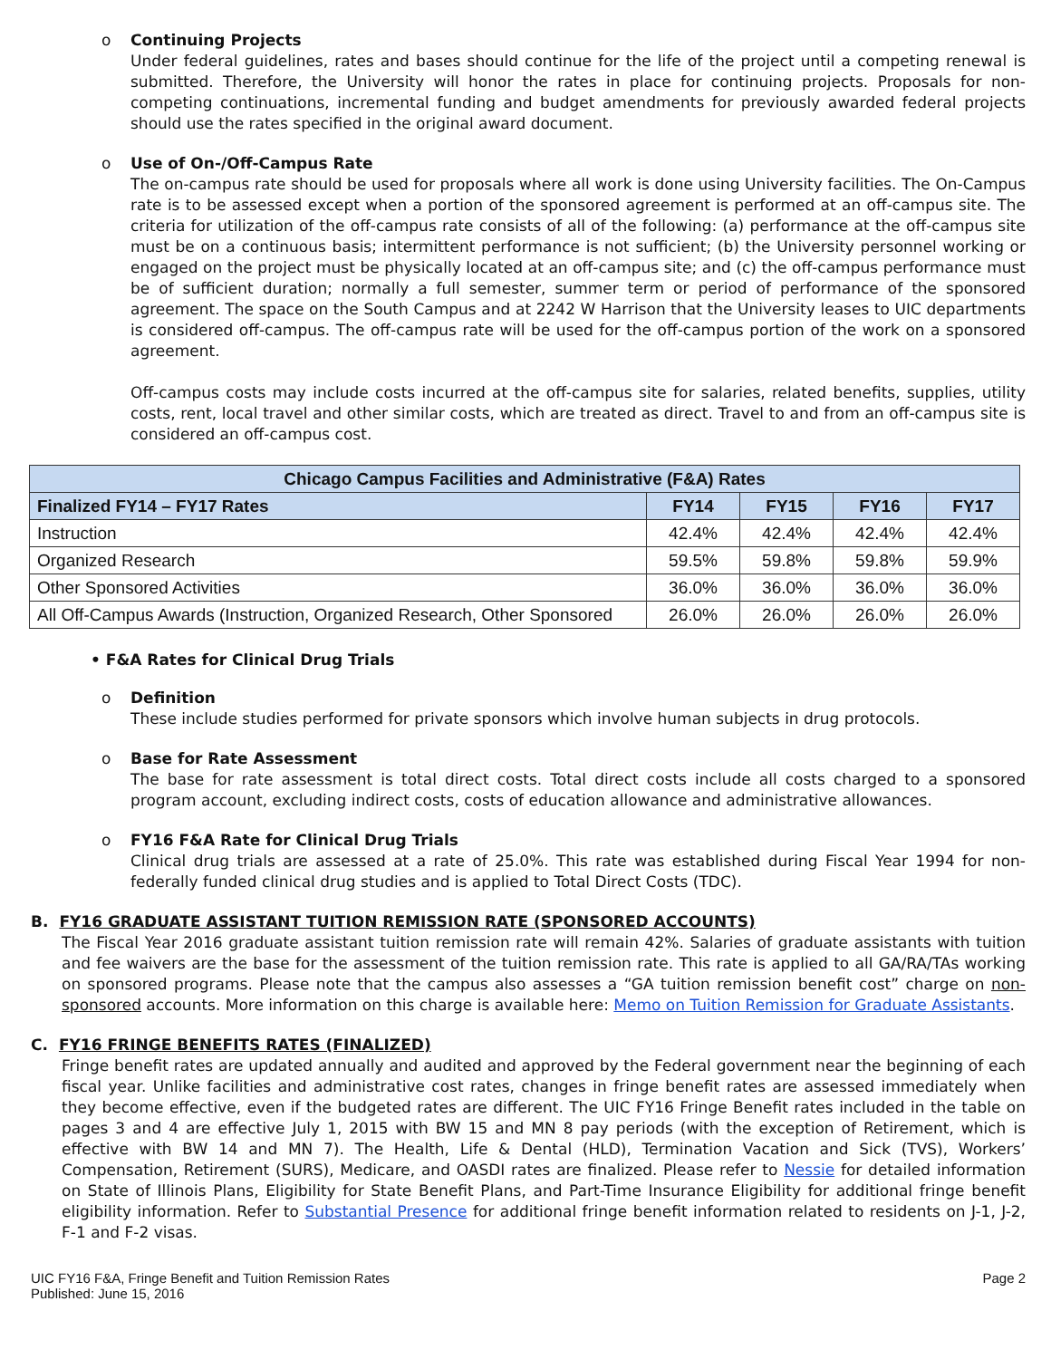o
Continuing Projects
Under federal guidelines, rates and bases should continue for the life of the project until a competing renewal is submitted. Therefore, the University will honor the rates in place for continuing projects. Proposals for non-competing continuations, incremental funding and budget amendments for previously awarded federal projects should use the rates specified in the original award document.
o
Use of On-/Off-Campus Rate
The on-campus rate should be used for proposals where all work is done using University facilities. The On-Campus rate is to be assessed except when a portion of the sponsored agreement is performed at an off-campus site. The criteria for utilization of the off-campus rate consists of all of the following: (a) performance at the off-campus site must be on a continuous basis; intermittent performance is not sufficient; (b) the University personnel working or engaged on the project must be physically located at an off-campus site; and (c) the off-campus performance must be of sufficient duration; normally a full semester, summer term or period of performance of the sponsored agreement. The space on the South Campus and at 2242 W Harrison that the University leases to UIC departments is considered off-campus. The off-campus rate will be used for the off-campus portion of the work on a sponsored agreement.
Off-campus costs may include costs incurred at the off-campus site for salaries, related benefits, supplies, utility costs, rent, local travel and other similar costs, which are treated as direct. Travel to and from an off-campus site is considered an off-campus cost.
| Chicago Campus Facilities and Administrative (F&A) Rates | | | | |
| --- | --- | --- | --- | --- |
| Finalized FY14 – FY17 Rates | FY14 | FY15 | FY16 | FY17 |
| Instruction | 42.4% | 42.4% | 42.4% | 42.4% |
| Organized Research | 59.5% | 59.8% | 59.8% | 59.9% |
| Other Sponsored Activities | 36.0% | 36.0% | 36.0% | 36.0% |
| All Off-Campus Awards (Instruction, Organized Research, Other Sponsored | 26.0% | 26.0% | 26.0% | 26.0% |
• F&A Rates for Clinical Drug Trials
o
Definition
These include studies performed for private sponsors which involve human subjects in drug protocols.
o
Base for Rate Assessment
The base for rate assessment is total direct costs. Total direct costs include all costs charged to a sponsored program account, excluding indirect costs, costs of education allowance and administrative allowances.
o
FY16 F&A Rate for Clinical Drug Trials
Clinical drug trials are assessed at a rate of 25.0%. This rate was established during Fiscal Year 1994 for non-federally funded clinical drug studies and is applied to Total Direct Costs (TDC).
B. FY16 GRADUATE ASSISTANT TUITION REMISSION RATE (SPONSORED ACCOUNTS)
The Fiscal Year 2016 graduate assistant tuition remission rate will remain 42%. Salaries of graduate assistants with tuition and fee waivers are the base for the assessment of the tuition remission rate. This rate is applied to all GA/RA/TAs working on sponsored programs. Please note that the campus also assesses a “GA tuition remission benefit cost” charge on non-sponsored accounts. More information on this charge is available here: Memo on Tuition Remission for Graduate Assistants.
C. FY16 FRINGE BENEFITS RATES (FINALIZED)
Fringe benefit rates are updated annually and audited and approved by the Federal government near the beginning of each fiscal year. Unlike facilities and administrative cost rates, changes in fringe benefit rates are assessed immediately when they become effective, even if the budgeted rates are different. The UIC FY16 Fringe Benefit rates included in the table on pages 3 and 4 are effective July 1, 2015 with BW 15 and MN 8 pay periods (with the exception of Retirement, which is effective with BW 14 and MN 7). The Health, Life & Dental (HLD), Termination Vacation and Sick (TVS), Workers’ Compensation, Retirement (SURS), Medicare, and OASDI rates are finalized. Please refer to Nessie for detailed information on State of Illinois Plans, Eligibility for State Benefit Plans, and Part-Time Insurance Eligibility for additional fringe benefit eligibility information. Refer to Substantial Presence for additional fringe benefit information related to residents on J-1, J-2, F-1 and F-2 visas.
UIC FY16 F&A, Fringe Benefit and Tuition Remission Rates
Published: June 15, 2016
Page 2